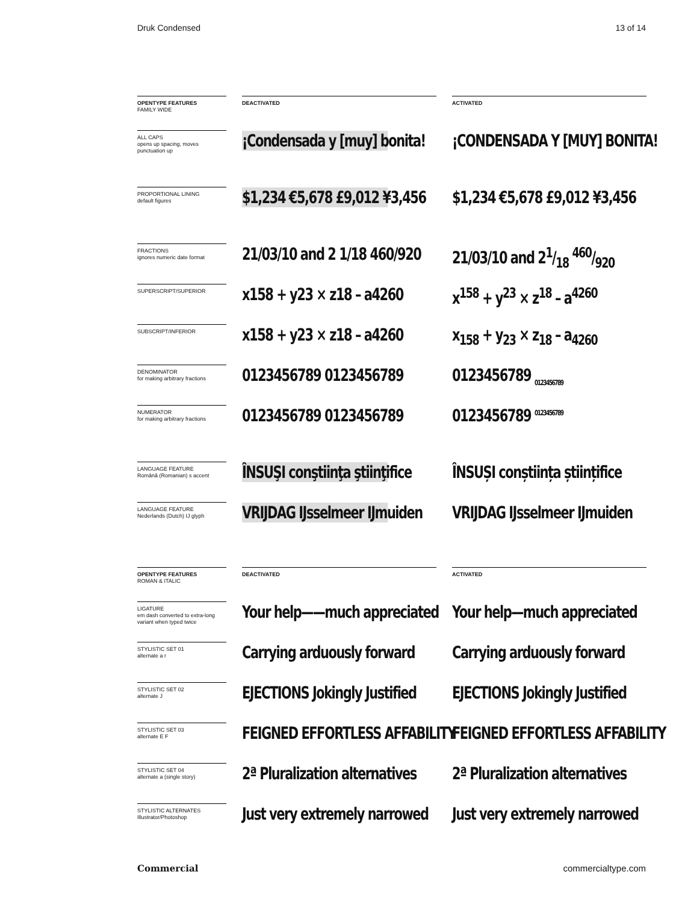Druk Condensed 13 of 14
| OPENTYPE FEATURES FAMILY WIDE | | DEACTIVATED | | ACTIVATED |
| ALL CAPS opens up spacing, moves punctuation up | | ¡Condensada y [muy] bonita! | | ¡CONDENSADA Y [MUY] BONITA! |
| PROPORTIONAL LINING default figures | | $1,234 €5,678 £9,012 ¥3,456 | | $1,234 €5,678 £9,012 ¥3,456 |
| FRACTIONS ignores numeric date format | | 21/03/10 and 2 1/18 460/920 | | 21/03/10 and 21/18 460/920 |
| SUPERSCRIPT/SUPERIOR | | x158 + y23 × z18 – a4260 | | x<sup>158</sup> + y<sup>23</sup> × z<sup>18</sup> – a<sup>4260</sup> |
| SUBSCRIPT/INFERIOR | | x158 + y23 × z18 – a4260 | | x<sub>158</sub> + y<sub>23</sub> × z<sub>18</sub> – a<sub>4260</sub> |
| DENOMINATOR for making arbitrary fractions | | 0123456789 0123456789 | | 0123456789 <sub>0123456789</sub> |
| NUMERATOR for making arbitrary fractions | | 0123456789 0123456789 | | 0123456789 <sup>0123456789</sup> |
| LANGUAGE FEATURE Română (Romanian) s accent | | ÎNSUŞI conştiinţa ştiinţifice | | ÎNSUȘI conștiința științifice |
| LANGUAGE FEATURE Nederlands (Dutch) IJ glyph | | VRIJDAG IJsselmeer IJmuiden | | VRIJDAG IJsselmeer IJmuiden |
| OPENTYPE FEATURES ROMAN & ITALIC | | DEACTIVATED | | ACTIVATED |
| LIGATURE em dash converted to extra-long variant when typed twice | | Your help——much appreciated | | Your help—much appreciated |
| STYLISTIC SET 01 alternate a r | | Carrying arduously forward | | Carrying arduously forward |
| STYLISTIC SET 02 alternate J | | EJECTIONS Jokingly Justified | | EJECTIONS Jokingly Justified |
| STYLISTIC SET 03 alternate E F | | FEIGNED EFFORTLESS AFFABILITY | | FEIGNED EFFORTLESS AFFABILITY |
| STYLISTIC SET 04 alternate a (single story) | | 2ª Pluralization alternatives | | 2ª Pluralization alternatives |
| STYLISTIC ALTERNATES Illustrator/Photoshop | | Just very extremely narrowed | | Just very extremely narrowed |
Commercial commercialtype.com